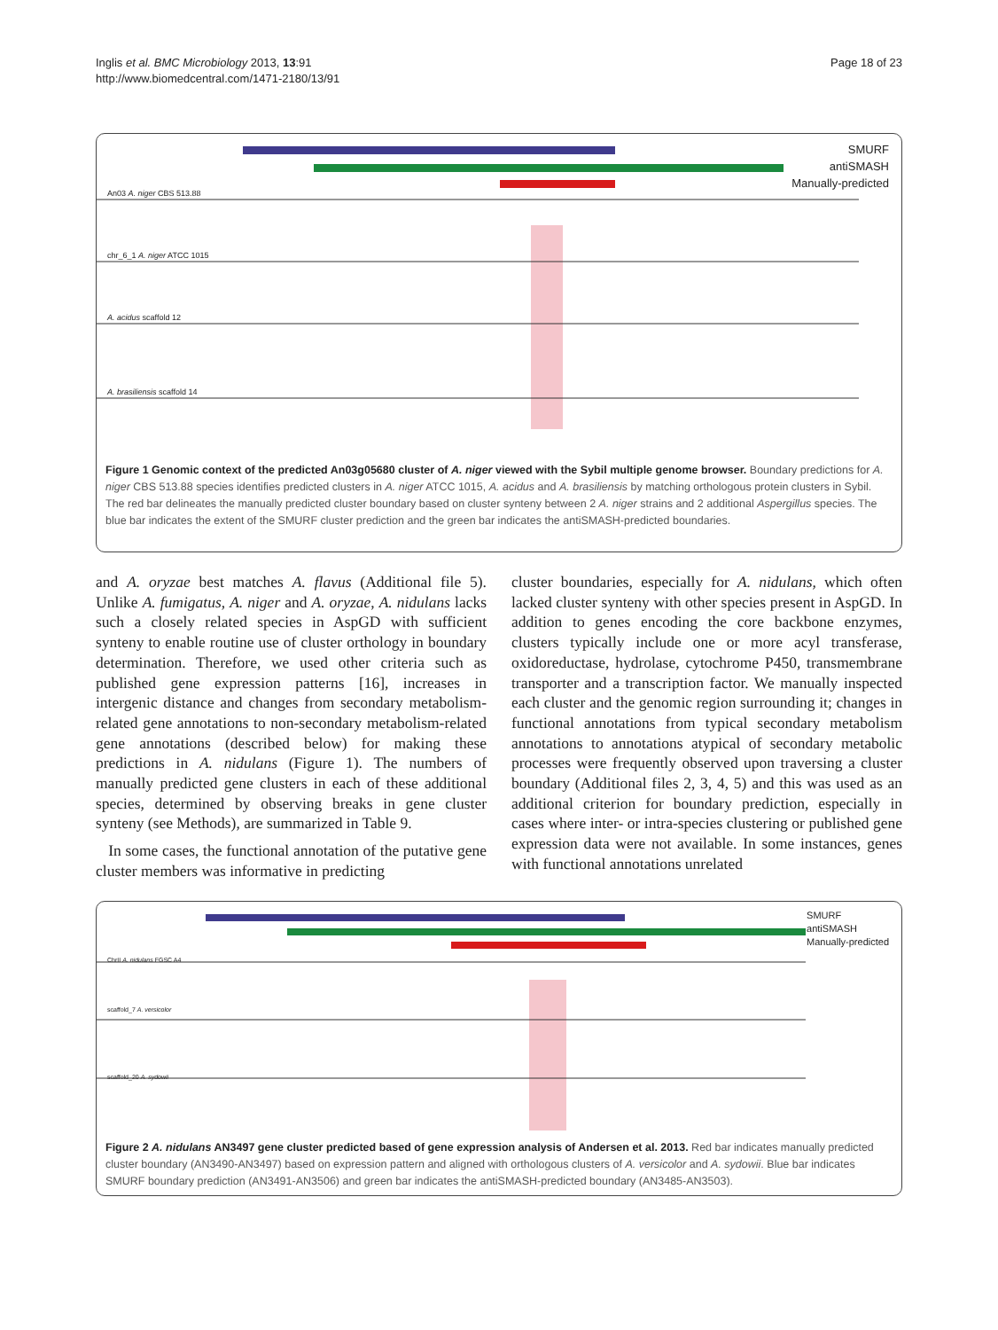Inglis et al. BMC Microbiology 2013, 13:91
http://www.biomedcentral.com/1471-2180/13/91
Page 18 of 23
SMURF
antiSMASH
Manually-predicted
An03 A. niger CBS 513.88
chr_6_1 A. niger ATCC 1015
A. acidus scaffold 12
A. brasiliensis scaffold 14
Figure 1 Genomic context of the predicted An03g05680 cluster of A. niger viewed with the Sybil multiple genome browser. Boundary predictions for A. niger CBS 513.88 species identifies predicted clusters in A. niger ATCC 1015, A. acidus and A. brasiliensis by matching orthologous protein clusters in Sybil. The red bar delineates the manually predicted cluster boundary based on cluster synteny between 2 A. niger strains and 2 additional Aspergillus species. The blue bar indicates the extent of the SMURF cluster prediction and the green bar indicates the antiSMASH-predicted boundaries.
and A. oryzae best matches A. flavus (Additional file 5). Unlike A. fumigatus, A. niger and A. oryzae, A. nidulans lacks such a closely related species in AspGD with sufficient synteny to enable routine use of cluster orthology in boundary determination. Therefore, we used other criteria such as published gene expression patterns [16], increases in intergenic distance and changes from secondary metabolism-related gene annotations to non-secondary metabolism-related gene annotations (described below) for making these predictions in A. nidulans (Figure 1). The numbers of manually predicted gene clusters in each of these additional species, determined by observing breaks in gene cluster synteny (see Methods), are summarized in Table 9.
In some cases, the functional annotation of the putative gene cluster members was informative in predicting
cluster boundaries, especially for A. nidulans, which often lacked cluster synteny with other species present in AspGD. In addition to genes encoding the core backbone enzymes, clusters typically include one or more acyl transferase, oxidoreductase, hydrolase, cytochrome P450, transmembrane transporter and a transcription factor. We manually inspected each cluster and the genomic region surrounding it; changes in functional annotations from typical secondary metabolism annotations to annotations atypical of secondary metabolic processes were frequently observed upon traversing a cluster boundary (Additional files 2, 3, 4, 5) and this was used as an additional criterion for boundary prediction, especially in cases where inter- or intra-species clustering or published gene expression data were not available. In some instances, genes with functional annotations unrelated
SMURF
antiSMASH
Manually-predicted
ChrII A. nidulans FGSC A4
scaffold_7 A. versicolor
scaffold_20 A. sydowii
Figure 2 A. nidulans AN3497 gene cluster predicted based of gene expression analysis of Andersen et al. 2013. Red bar indicates manually predicted cluster boundary (AN3490-AN3497) based on expression pattern and aligned with orthologous clusters of A. versicolor and A. sydowii. Blue bar indicates SMURF boundary prediction (AN3491-AN3506) and green bar indicates the antiSMASH-predicted boundary (AN3485-AN3503).